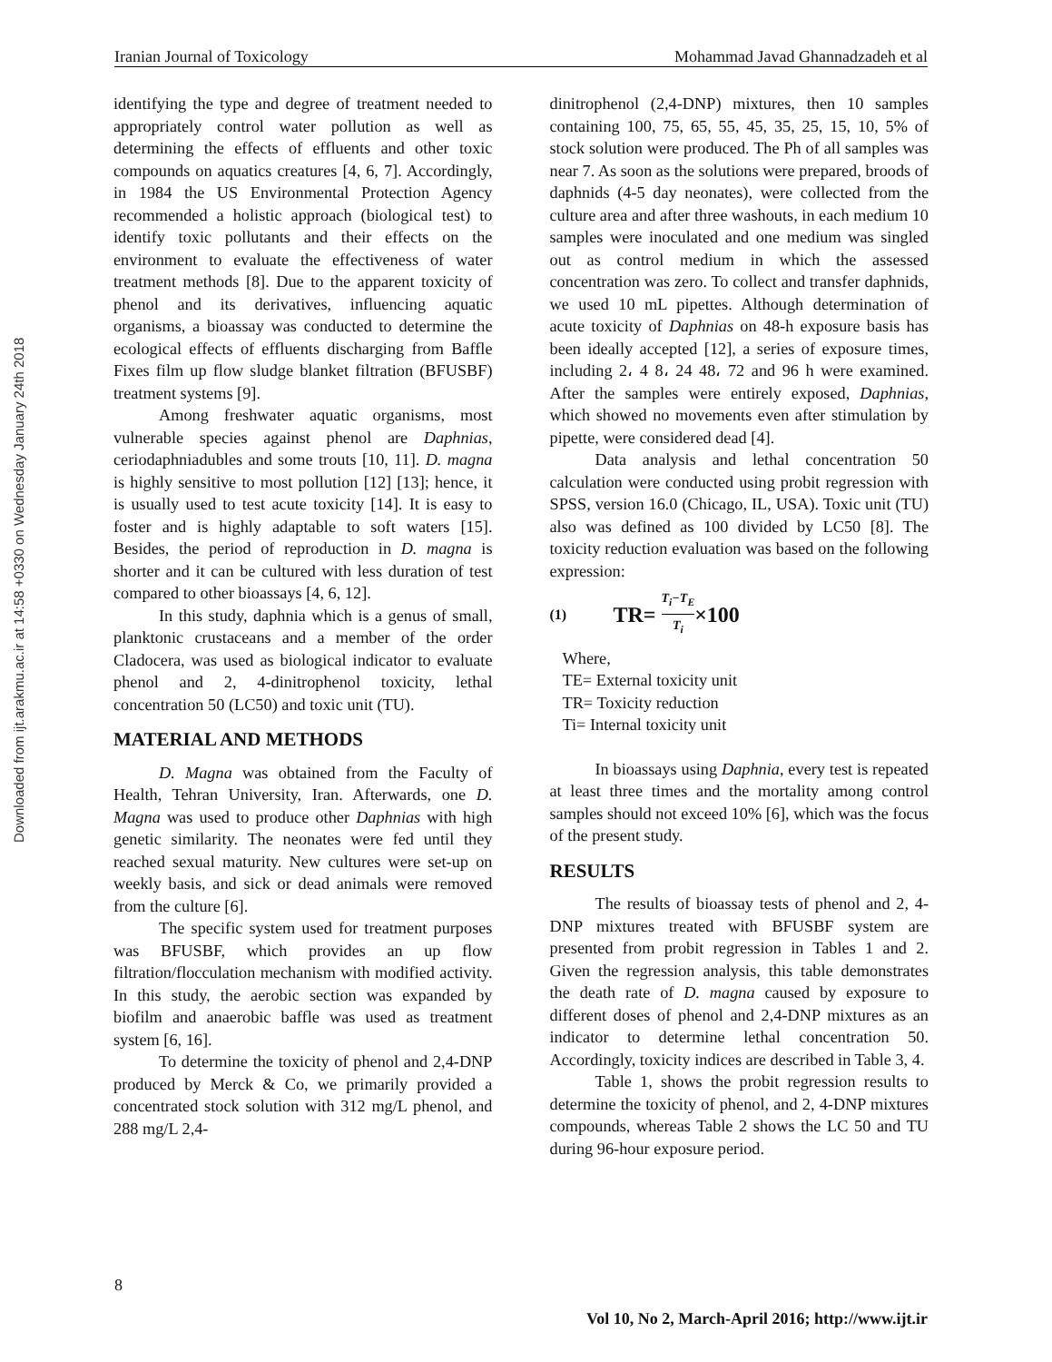Iranian Journal of Toxicology Mohammad Javad Ghannadzadeh et al
Downloaded from ijt.arakmu.ac.ir at 14:58 +0330 on Wednesday January 24th 2018
identifying the type and degree of treatment needed to appropriately control water pollution as well as determining the effects of effluents and other toxic compounds on aquatics creatures [4, 6, 7]. Accordingly, in 1984 the US Environmental Protection Agency recommended a holistic approach (biological test) to identify toxic pollutants and their effects on the environment to evaluate the effectiveness of water treatment methods [8]. Due to the apparent toxicity of phenol and its derivatives, influencing aquatic organisms, a bioassay was conducted to determine the ecological effects of effluents discharging from Baffle Fixes film up flow sludge blanket filtration (BFUSBF) treatment systems [9].
Among freshwater aquatic organisms, most vulnerable species against phenol are Daphnias, ceriodaphniadubles and some trouts [10, 11]. D. magna is highly sensitive to most pollution [12] [13]; hence, it is usually used to test acute toxicity [14]. It is easy to foster and is highly adaptable to soft waters [15]. Besides, the period of reproduction in D. magna is shorter and it can be cultured with less duration of test compared to other bioassays [4, 6, 12].
In this study, daphnia which is a genus of small, planktonic crustaceans and a member of the order Cladocera, was used as biological indicator to evaluate phenol and 2, 4-dinitrophenol toxicity, lethal concentration 50 (LC50) and toxic unit (TU).
MATERIAL AND METHODS
D. Magna was obtained from the Faculty of Health, Tehran University, Iran. Afterwards, one D. Magna was used to produce other Daphnias with high genetic similarity. The neonates were fed until they reached sexual maturity. New cultures were set-up on weekly basis, and sick or dead animals were removed from the culture [6].
The specific system used for treatment purposes was BFUSBF, which provides an up flow filtration/flocculation mechanism with modified activity. In this study, the aerobic section was expanded by biofilm and anaerobic baffle was used as treatment system [6, 16].
To determine the toxicity of phenol and 2,4-DNP produced by Merck & Co, we primarily provided a concentrated stock solution with 312 mg/L phenol, and 288 mg/L 2,4-
dinitrophenol (2,4-DNP) mixtures, then 10 samples containing 100, 75, 65, 55, 45, 35, 25, 15, 10, 5% of stock solution were produced. The Ph of all samples was near 7. As soon as the solutions were prepared, broods of daphnids (4-5 day neonates), were collected from the culture area and after three washouts, in each medium 10 samples were inoculated and one medium was singled out as control medium in which the assessed concentration was zero. To collect and transfer daphnids, we used 10 mL pipettes. Although determination of acute toxicity of Daphnias on 48-h exposure basis has been ideally accepted [12], a series of exposure times, including 2، 4 8، 24 48، 72 and 96 h were examined. After the samples were entirely exposed, Daphnias, which showed no movements even after stimulation by pipette, were considered dead [4].
Data analysis and lethal concentration 50 calculation were conducted using probit regression with SPSS, version 16.0 (Chicago, IL, USA). Toxic unit (TU) also was defined as 100 divided by LC50 [8]. The toxicity reduction evaluation was based on the following expression:
(1) TR= T<sub>i</sub>−T<sub>E</sub> T<sub>i</sub> ×100
Where,
TE= External toxicity unit
TR= Toxicity reduction
Ti= Internal toxicity unit
In bioassays using Daphnia, every test is repeated at least three times and the mortality among control samples should not exceed 10% [6], which was the focus of the present study.
RESULTS
The results of bioassay tests of phenol and 2, 4-DNP mixtures treated with BFUSBF system are presented from probit regression in Tables 1 and 2. Given the regression analysis, this table demonstrates the death rate of D. magna caused by exposure to different doses of phenol and 2,4-DNP mixtures as an indicator to determine lethal concentration 50. Accordingly, toxicity indices are described in Table 3, 4.
Table 1, shows the probit regression results to determine the toxicity of phenol, and 2, 4-DNP mixtures compounds, whereas Table 2 shows the LC 50 and TU during 96-hour exposure period.
8
Vol 10, No 2, March-April 2016; http://www.ijt.ir